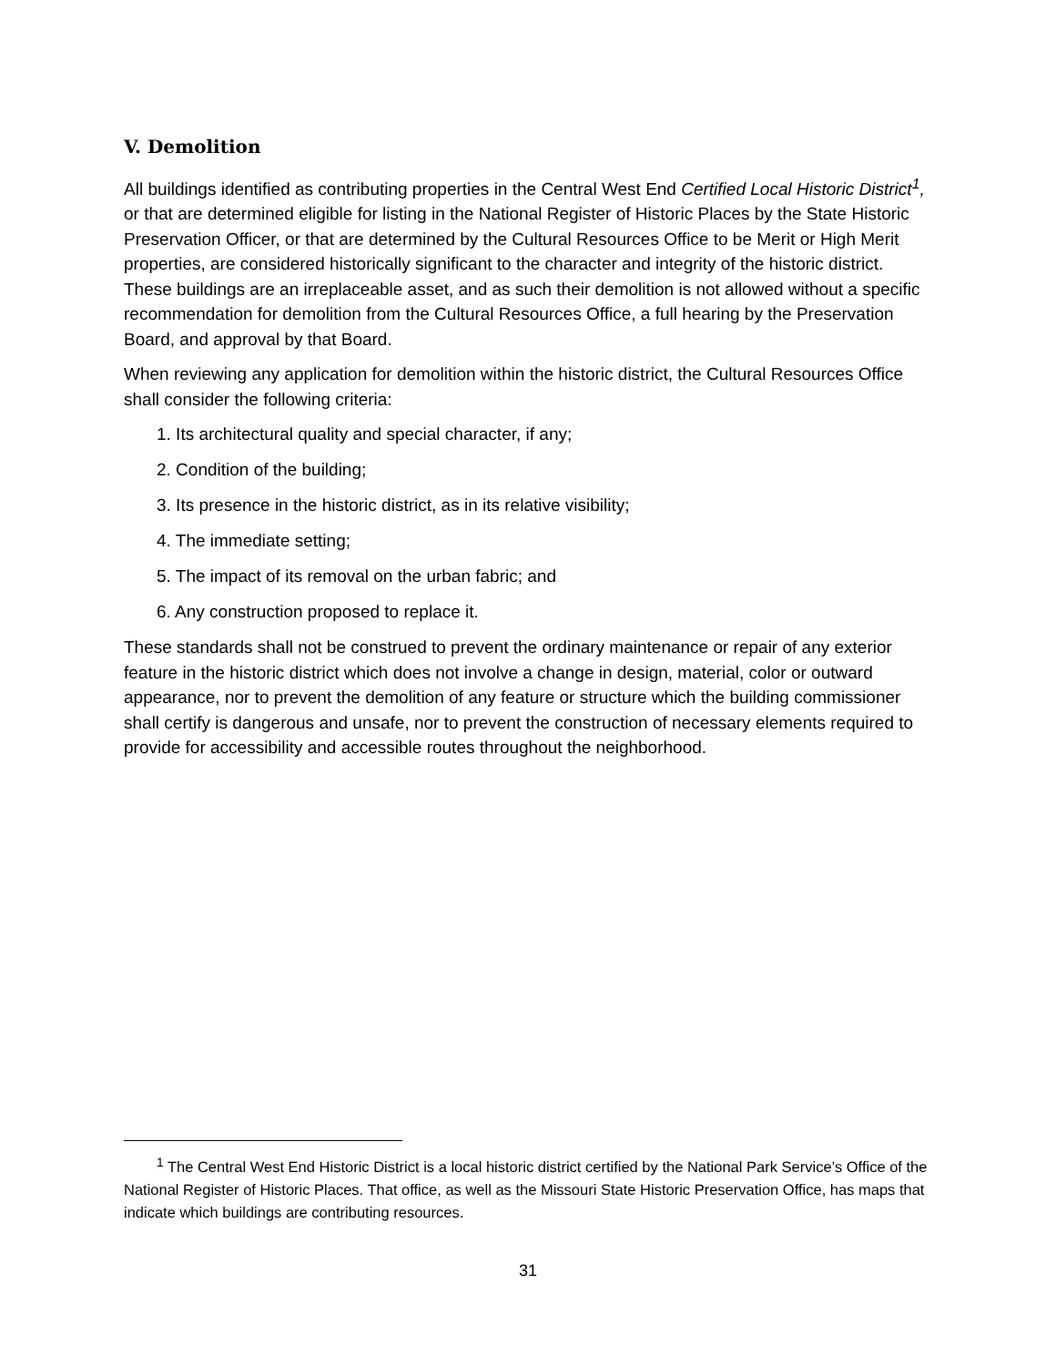V. Demolition
All buildings identified as contributing properties in the Central West End Certified Local Historic District<sup>1</sup>, or that are determined eligible for listing in the National Register of Historic Places by the State Historic Preservation Officer, or that are determined by the Cultural Resources Office to be Merit or High Merit properties, are considered historically significant to the character and integrity of the historic district. These buildings are an irreplaceable asset, and as such their demolition is not allowed without a specific recommendation for demolition from the Cultural Resources Office, a full hearing by the Preservation Board, and approval by that Board.
When reviewing any application for demolition within the historic district, the Cultural Resources Office shall consider the following criteria:
1. Its architectural quality and special character, if any;
2. Condition of the building;
3. Its presence in the historic district, as in its relative visibility;
4. The immediate setting;
5. The impact of its removal on the urban fabric; and
6. Any construction proposed to replace it.
These standards shall not be construed to prevent the ordinary maintenance or repair of any exterior feature in the historic district which does not involve a change in design, material, color or outward appearance, nor to prevent the demolition of any feature or structure which the building commissioner shall certify is dangerous and unsafe, nor to prevent the construction of necessary elements required to provide for accessibility and accessible routes throughout the neighborhood.
<sup>1</sup> The Central West End Historic District is a local historic district certified by the National Park Service’s Office of the National Register of Historic Places. That office, as well as the Missouri State Historic Preservation Office, has maps that indicate which buildings are contributing resources.
31